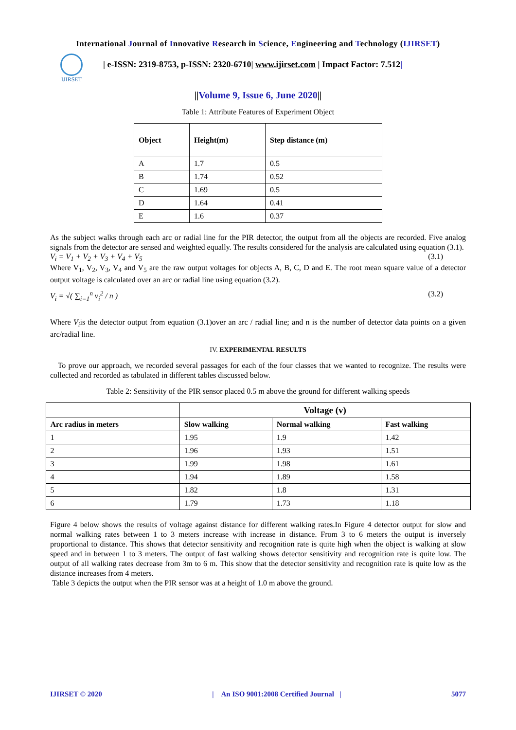International Journal of Innovative Research in Science, Engineering and Technology (IJIRSET)
IJIRSET
| e-ISSN: 2319-8753, p-ISSN: 2320-6710| www.ijirset.com | Impact Factor: 7.512|
||Volume 9, Issue 6, June 2020||
Table 1: Attribute Features of Experiment Object
| Object | Height(m) | Step distance (m) |
| --- | --- | --- |
| A | 1.7 | 0.5 |
| B | 1.74 | 0.52 |
| C | 1.69 | 0.5 |
| D | 1.64 | 0.41 |
| E | 1.6 | 0.37 |
As the subject walks through each arc or radial line for the PIR detector, the output from all the objects are recorded. Five analog signals from the detector are sensed and weighted equally. The results considered for the analysis are calculated using equation (3.1).
V<sub>i</sub> = V<sub>1</sub> + V<sub>2</sub> + V<sub>3</sub> + V<sub>4</sub> + V<sub>5</sub> (3.1)
Where V<sub>1</sub>, V<sub>2</sub>, V<sub>3</sub>, V<sub>4</sub> and V<sub>5</sub> are the raw output voltages for objects A, B, C, D and E. The root mean square value of a detector output voltage is calculated over an arc or radial line using equation (3.2).
V<sub>i</sub> = √( ∑<sub>i=1</sub><sup>n</sup> v<sub>i</sub><sup>2</sup> / n ) (3.2)
Where V<sub>i</sub>is the detector output from equation (3.1)over an arc / radial line; and n is the number of detector data points on a given arc/radial line.
IV. EXPERIMENTAL RESULTS
To prove our approach, we recorded several passages for each of the four classes that we wanted to recognize. The results were collected and recorded as tabulated in different tables discussed below.
Table 2: Sensitivity of the PIR sensor placed 0.5 m above the ground for different walking speeds
| | Voltage (v) | | |
| --- | --- | --- | --- |
| Arc radius in meters | Slow walking | Normal walking | Fast walking |
| 1 | 1.95 | 1.9 | 1.42 |
| 2 | 1.96 | 1.93 | 1.51 |
| 3 | 1.99 | 1.98 | 1.61 |
| 4 | 1.94 | 1.89 | 1.58 |
| 5 | 1.82 | 1.8 | 1.31 |
| 6 | 1.79 | 1.73 | 1.18 |
Figure 4 below shows the results of voltage against distance for different walking rates.In Figure 4 detector output for slow and normal walking rates between 1 to 3 meters increase with increase in distance. From 3 to 6 meters the output is inversely proportional to distance. This shows that detector sensitivity and recognition rate is quite high when the object is walking at slow speed and in between 1 to 3 meters. The output of fast walking shows detector sensitivity and recognition rate is quite low. The output of all walking rates decrease from 3m to 6 m. This show that the detector sensitivity and recognition rate is quite low as the distance increases from 4 meters.
Table 3 depicts the output when the PIR sensor was at a height of 1.0 m above the ground.
IJIRSET © 2020 | An ISO 9001:2008 Certified Journal | 5077